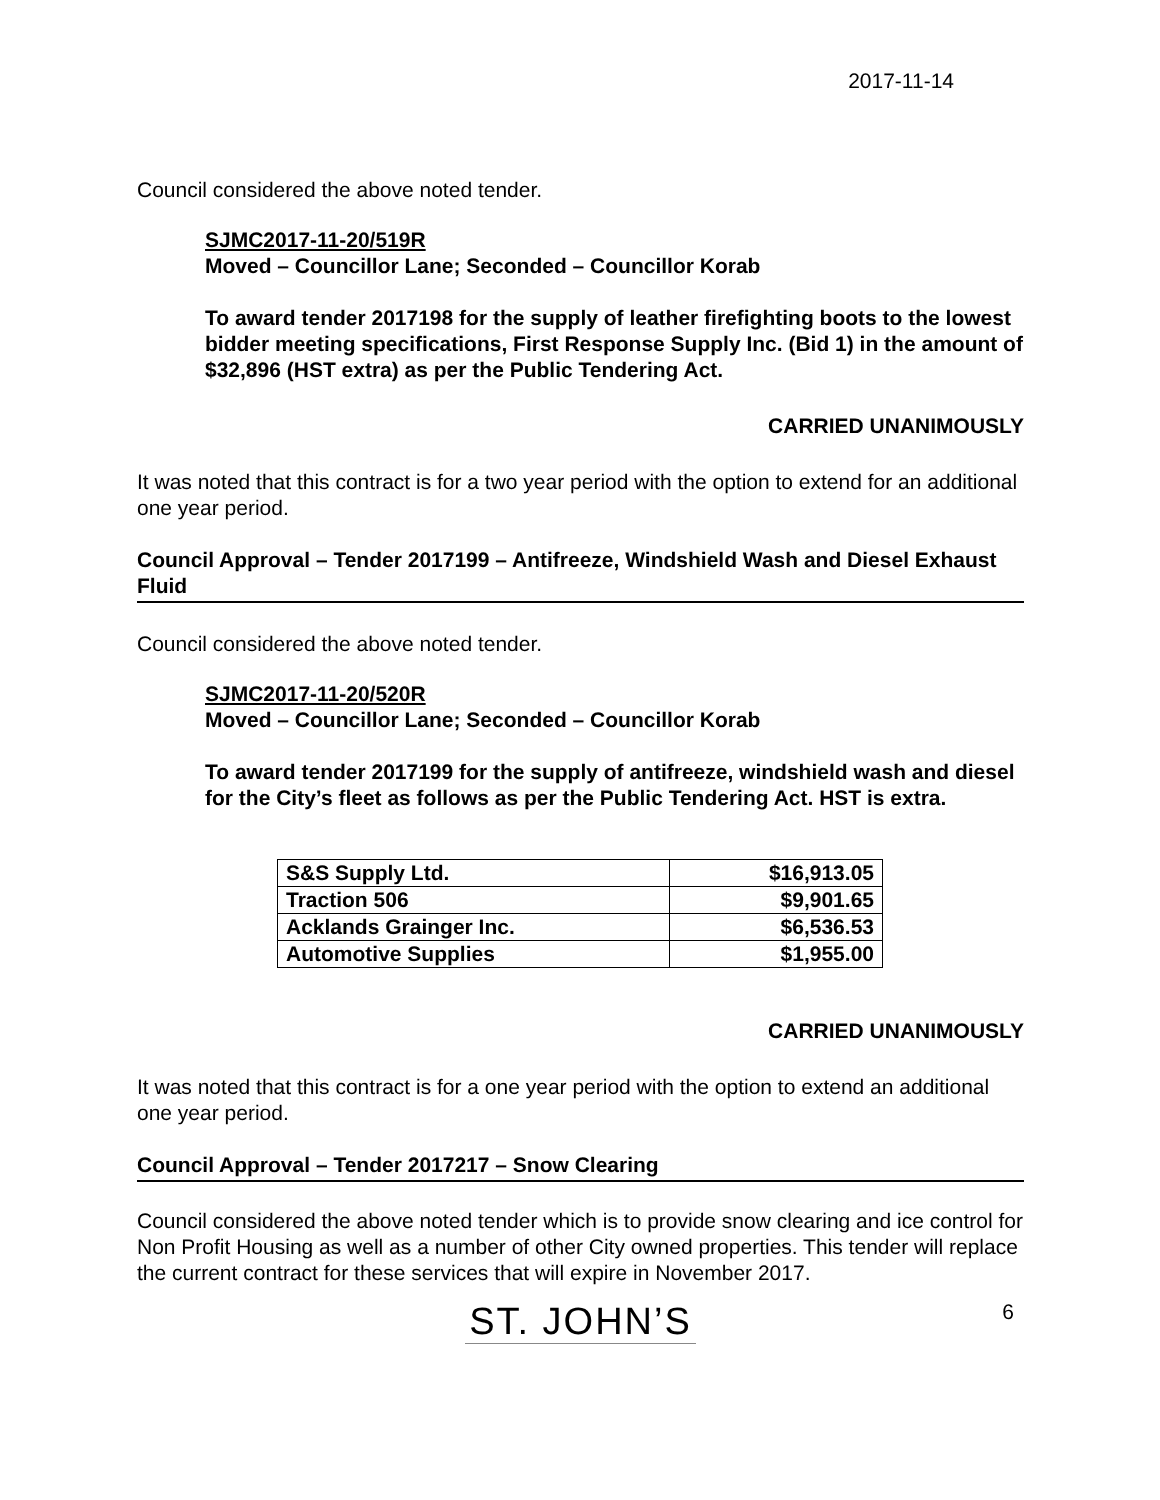2017-11-14
Council considered the above noted tender.
SJMC2017-11-20/519R
Moved – Councillor Lane; Seconded – Councillor Korab
To award tender 2017198 for the supply of leather firefighting boots to the lowest bidder meeting specifications, First Response Supply Inc. (Bid 1) in the amount of $32,896 (HST extra) as per the Public Tendering Act.
CARRIED UNANIMOUSLY
It was noted that this contract is for a two year period with the option to extend for an additional one year period.
Council Approval – Tender 2017199 – Antifreeze, Windshield Wash and Diesel Exhaust Fluid
Council considered the above noted tender.
SJMC2017-11-20/520R
Moved – Councillor Lane; Seconded – Councillor Korab
To award tender 2017199 for the supply of antifreeze, windshield wash and diesel for the City’s fleet as follows as per the Public Tendering Act. HST is extra.
| S&S Supply Ltd. | $16,913.05 |
| Traction 506 | $9,901.65 |
| Acklands Grainger Inc. | $6,536.53 |
| Automotive Supplies | $1,955.00 |
CARRIED UNANIMOUSLY
It was noted that this contract is for a one year period with the option to extend an additional one year period.
Council Approval – Tender 2017217 – Snow Clearing
Council considered the above noted tender which is to provide snow clearing and ice control for Non Profit Housing as well as a number of other City owned properties. This tender will replace the current contract for these services that will expire in November 2017.
ST. JOHN’S 6